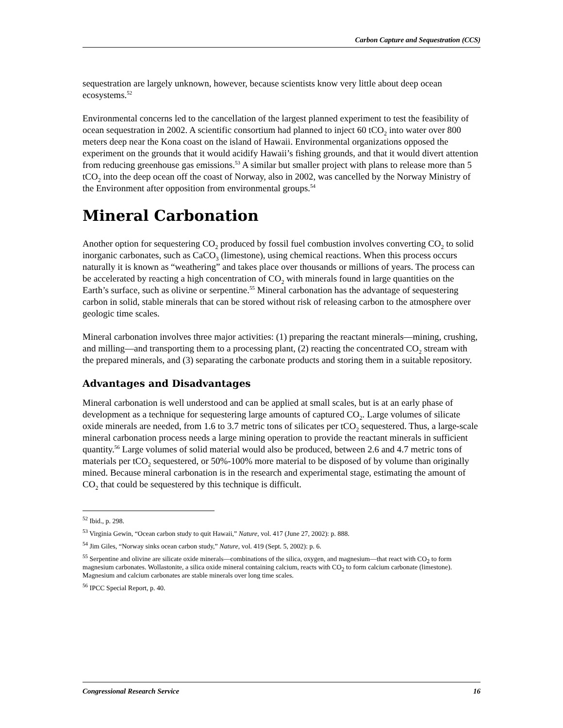Carbon Capture and Sequestration (CCS)
sequestration are largely unknown, however, because scientists know very little about deep ocean ecosystems.<sup>52</sup>
Environmental concerns led to the cancellation of the largest planned experiment to test the feasibility of ocean sequestration in 2002. A scientific consortium had planned to inject 60 tCO<sub>2</sub> into water over 800 meters deep near the Kona coast on the island of Hawaii. Environmental organizations opposed the experiment on the grounds that it would acidify Hawaii’s fishing grounds, and that it would divert attention from reducing greenhouse gas emissions.<sup>53</sup> A similar but smaller project with plans to release more than 5 tCO<sub>2</sub> into the deep ocean off the coast of Norway, also in 2002, was cancelled by the Norway Ministry of the Environment after opposition from environmental groups.<sup>54</sup>
Mineral Carbonation
Another option for sequestering CO<sub>2</sub> produced by fossil fuel combustion involves converting CO<sub>2</sub> to solid inorganic carbonates, such as CaCO<sub>3</sub> (limestone), using chemical reactions. When this process occurs naturally it is known as “weathering” and takes place over thousands or millions of years. The process can be accelerated by reacting a high concentration of CO<sub>2</sub> with minerals found in large quantities on the Earth’s surface, such as olivine or serpentine.<sup>55</sup> Mineral carbonation has the advantage of sequestering carbon in solid, stable minerals that can be stored without risk of releasing carbon to the atmosphere over geologic time scales.
Mineral carbonation involves three major activities: (1) preparing the reactant minerals—mining, crushing, and milling—and transporting them to a processing plant, (2) reacting the concentrated CO<sub>2</sub> stream with the prepared minerals, and (3) separating the carbonate products and storing them in a suitable repository.
Advantages and Disadvantages
Mineral carbonation is well understood and can be applied at small scales, but is at an early phase of development as a technique for sequestering large amounts of captured CO<sub>2</sub>. Large volumes of silicate oxide minerals are needed, from 1.6 to 3.7 metric tons of silicates per tCO<sub>2</sub> sequestered. Thus, a large-scale mineral carbonation process needs a large mining operation to provide the reactant minerals in sufficient quantity.<sup>56</sup> Large volumes of solid material would also be produced, between 2.6 and 4.7 metric tons of materials per tCO<sub>2</sub> sequestered, or 50%-100% more material to be disposed of by volume than originally mined. Because mineral carbonation is in the research and experimental stage, estimating the amount of CO<sub>2</sub> that could be sequestered by this technique is difficult.
<sup>52</sup> Ibid., p. 298.
<sup>53</sup> Virginia Gewin, “Ocean carbon study to quit Hawaii,” Nature, vol. 417 (June 27, 2002): p. 888.
<sup>54</sup> Jim Giles, “Norway sinks ocean carbon study,” Nature, vol. 419 (Sept. 5, 2002): p. 6.
<sup>55</sup> Serpentine and olivine are silicate oxide minerals—combinations of the silica, oxygen, and magnesium—that react with CO<sub>2</sub> to form magnesium carbonates. Wollastonite, a silica oxide mineral containing calcium, reacts with CO<sub>2</sub> to form calcium carbonate (limestone). Magnesium and calcium carbonates are stable minerals over long time scales.
<sup>56</sup> IPCC Special Report, p. 40.
Congressional Research Service 16